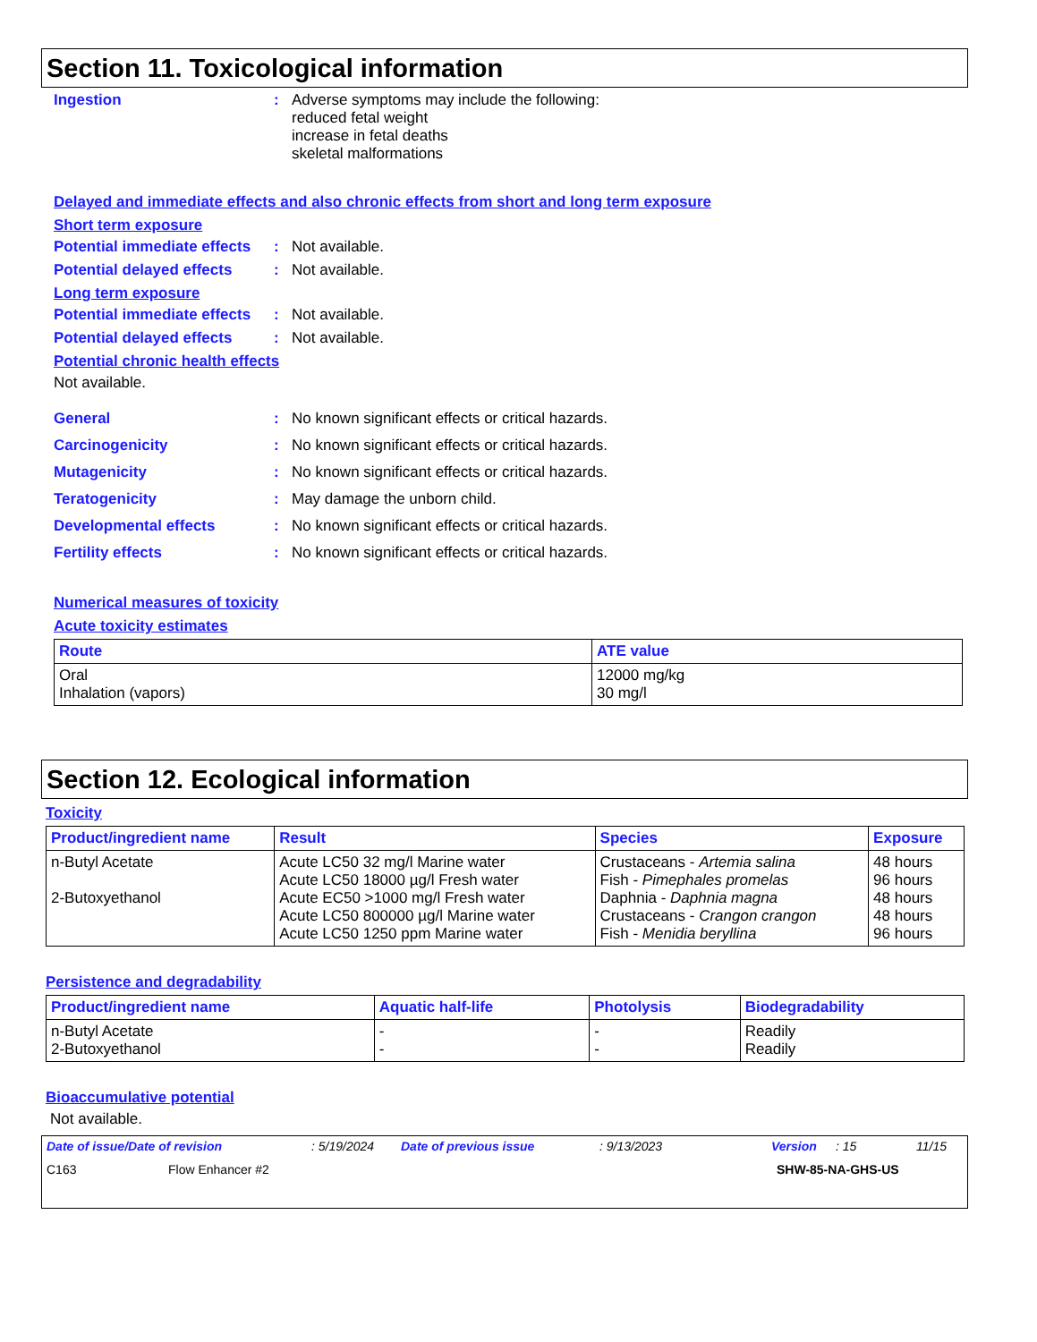Section 11. Toxicological information
Ingestion : Adverse symptoms may include the following:
reduced fetal weight
increase in fetal deaths
skeletal malformations
Delayed and immediate effects and also chronic effects from short and long term exposure
Short term exposure
Potential immediate effects
: Not available.
Potential delayed effects
: Not available.
Long term exposure
Potential immediate effects
: Not available.
Potential delayed effects
: Not available.
Potential chronic health effects
Not available.
General : No known significant effects or critical hazards.
Carcinogenicity : No known significant effects or critical hazards.
Mutagenicity : No known significant effects or critical hazards.
Teratogenicity : May damage the unborn child.
Developmental effects : No known significant effects or critical hazards.
Fertility effects : No known significant effects or critical hazards.
Numerical measures of toxicity
Acute toxicity estimates
| Route | ATE value |
| --- | --- |
| Oral Inhalation (vapors) | 12000 mg/kg 30 mg/l |
Section 12. Ecological information
Toxicity
| Product/ingredient name | Result | Species | Exposure |
| --- | --- | --- | --- |
| n-Butyl Acetate 2-Butoxyethanol | Acute LC50 32 mg/l Marine water Acute LC50 18000 µg/l Fresh water Acute EC50 >1000 mg/l Fresh water Acute LC50 800000 µg/l Marine water Acute LC50 1250 ppm Marine water | Crustaceans - Artemia salina Fish - Pimephales promelas Daphnia - Daphnia magna Crustaceans - Crangon crangon Fish - Menidia beryllina | 48 hours 96 hours 48 hours 48 hours 96 hours |
Persistence and degradability
| Product/ingredient name | Aquatic half-life | Photolysis | Biodegradability |
| --- | --- | --- | --- |
| n-Butyl Acetate 2-Butoxyethanol | - - | - - | Readily Readily |
Bioaccumulative potential
Not available.
Date of issue/Date of revision: 5/19/2024 Date of previous issue: 9/13/2023 Version: 15 11/15
C163 Flow Enhancer #2 SHW-85-NA-GHS-US